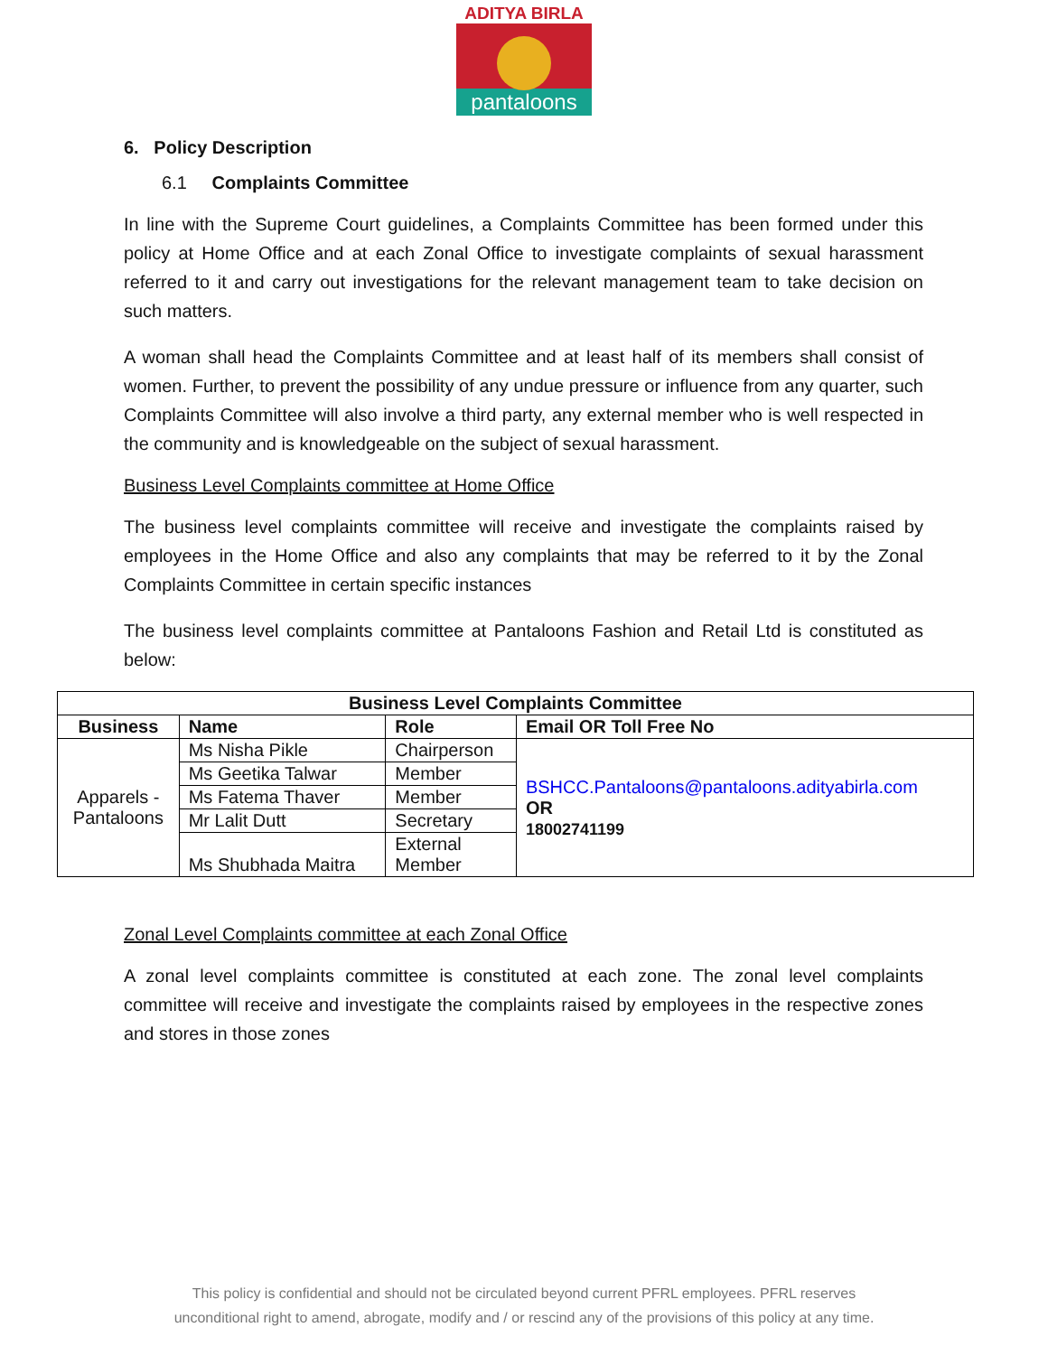ADITYA BIRLA
pantaloons
6. Policy Description
6.1 Complaints Committee
In line with the Supreme Court guidelines, a Complaints Committee has been formed under this policy at Home Office and at each Zonal Office to investigate complaints of sexual harassment referred to it and carry out investigations for the relevant management team to take decision on such matters.
A woman shall head the Complaints Committee and at least half of its members shall consist of women. Further, to prevent the possibility of any undue pressure or influence from any quarter, such Complaints Committee will also involve a third party, any external member who is well respected in the community and is knowledgeable on the subject of sexual harassment.
Business Level Complaints committee at Home Office
The business level complaints committee will receive and investigate the complaints raised by employees in the Home Office and also any complaints that may be referred to it by the Zonal Complaints Committee in certain specific instances
The business level complaints committee at Pantaloons Fashion and Retail Ltd is constituted as below:
| Business Level Complaints Committee | | | |
| --- | --- | --- | --- |
| Business | Name | Role | Email OR Toll Free No |
| Apparels - Pantaloons | Ms Nisha Pikle | Chairperson | BSHCC.Pantaloons@pantaloons.adityabirla.com OR 18002741199 |
| | Ms Geetika Talwar | Member | |
| | Ms Fatema Thaver | Member | |
| | Mr Lalit Dutt | Secretary | |
| | Ms Shubhada Maitra | External Member | |
Zonal Level Complaints committee at each Zonal Office
A zonal level complaints committee is constituted at each zone. The zonal level complaints committee will receive and investigate the complaints raised by employees in the respective zones and stores in those zones
This policy is confidential and should not be circulated beyond current PFRL employees. PFRL reserves
unconditional right to amend, abrogate, modify and / or rescind any of the provisions of this policy at any time.